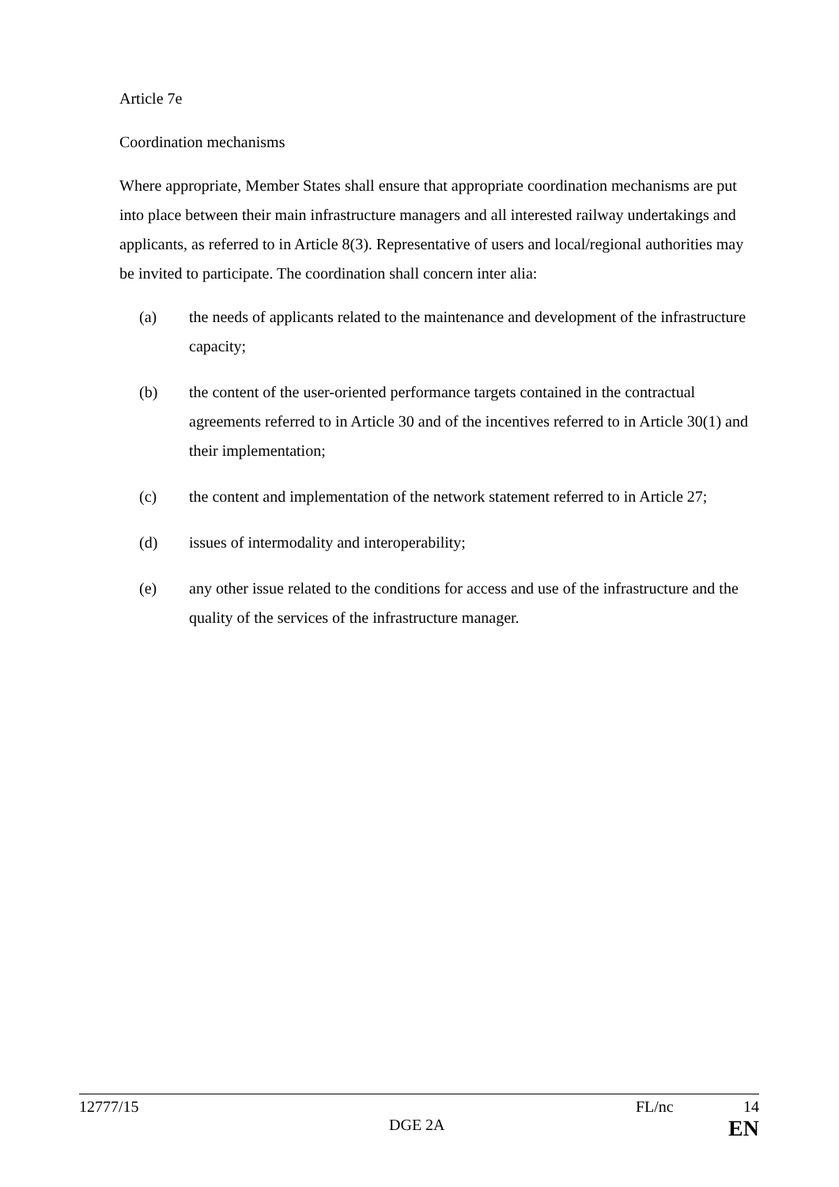Article 7e
Coordination mechanisms
Where appropriate, Member States shall ensure that appropriate coordination mechanisms are put into place between their main infrastructure managers and all interested railway undertakings and applicants, as referred to in Article 8(3). Representative of users and local/regional authorities may be invited to participate. The coordination shall concern inter alia:
(a) the needs of applicants related to the maintenance and development of the infrastructure capacity;
(b) the content of the user-oriented performance targets contained in the contractual agreements referred to in Article 30 and of the incentives referred to in Article 30(1) and their implementation;
(c) the content and implementation of the network statement referred to in Article 27;
(d) issues of intermodality and interoperability;
(e) any other issue related to the conditions for access and use of the infrastructure and the quality of the services of the infrastructure manager.
12777/15 FL/nc 14
DGE 2A EN